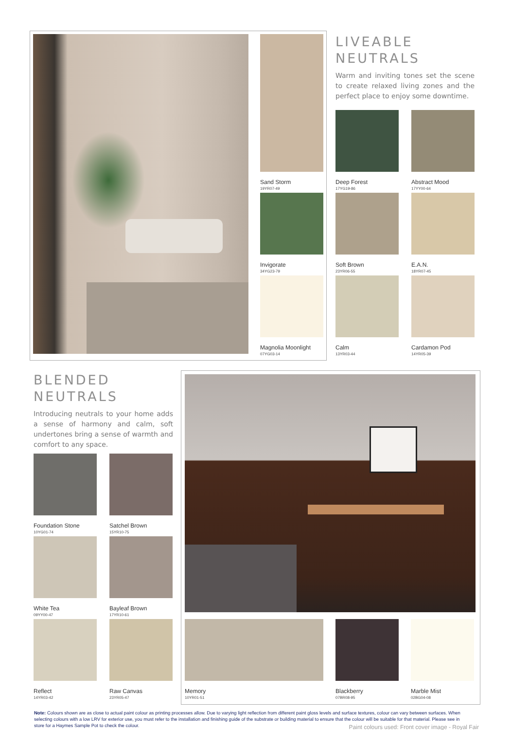Sand Storm
19YR07-49
Invigorate
34YG23-79
Magnolia Moonlight
07YG03-14
LIVEABLE
NEUTRALS
Warm and inviting tones set the scene to create relaxed living zones and the perfect place to enjoy some downtime.
Deep Forest
17YG19-86
Abstract Mood
17YY00-64
Soft Brown
23YR06-55
E.A.N.
18YR07-45
Calm
13YR03-44
Cardamon Pod
14YR05-39
BLENDED
NEUTRALS
Introducing neutrals to your home adds a sense of harmony and calm, soft undertones bring a sense of warmth and comfort to any space.
Foundation Stone
10YG01-74
Satchel Brown
15YR10-75
White Tea
09YY00-47
Bayleaf Brown
17YR10-61
Reflect
14YR03-42
Raw Canvas
23YR05-47
Memory
10YR01-51
Blackberry
07BR08-95
Marble Mist
02BG04-08
Note: Colours shown are as close to actual paint colour as printing processes allow. Due to varying light reflection from different paint gloss levels and surface textures, colour can vary between surfaces. When selecting colours with a low LRV for exterior use, you must refer to the installation and finishing guide of the substrate or building material to ensure that the colour will be suitable for that material. Please see in store for a Haymes Sample Pot to check the colour.
Paint colours used: Front cover image - Royal Fair